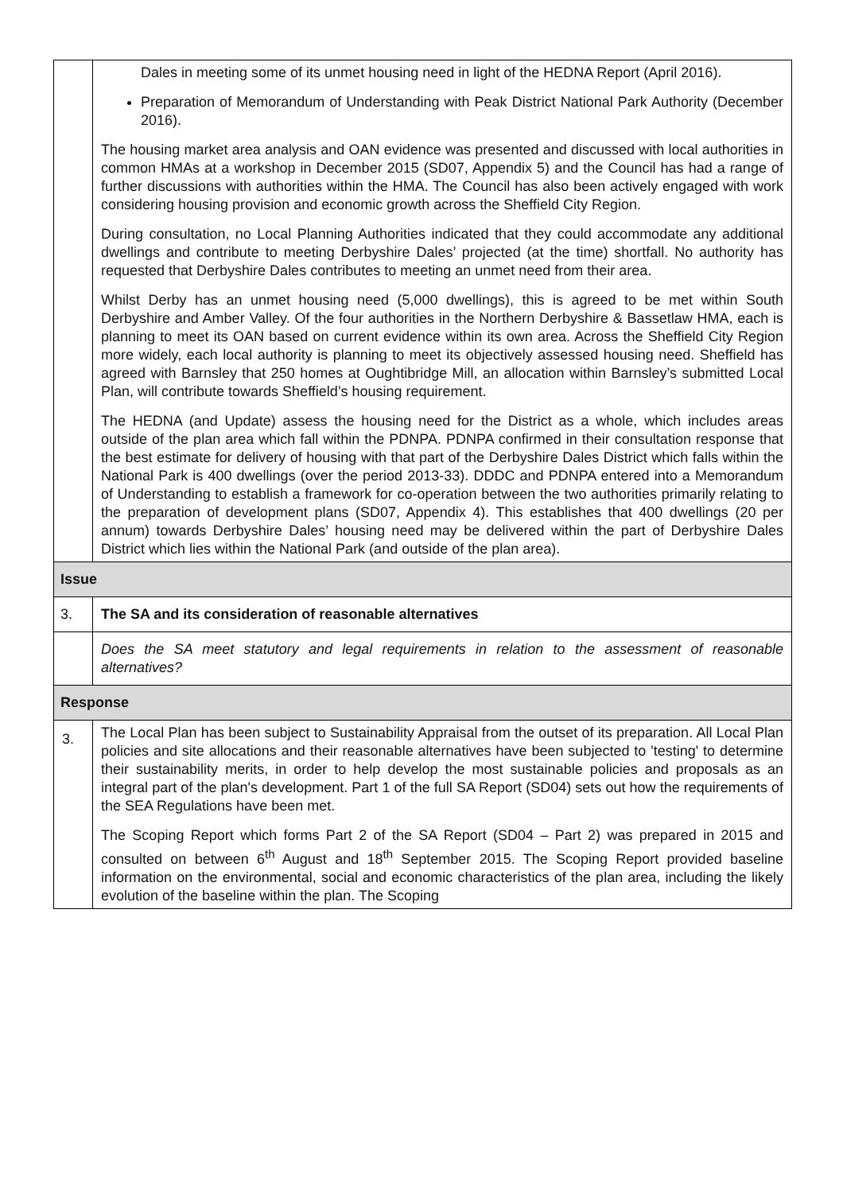| | Dales in meeting some of its unmet housing need in light of the HEDNA Report (April 2016). Preparation of Memorandum of Understanding with Peak District National Park Authority (December 2016). The housing market area analysis and OAN evidence was presented and discussed with local authorities in common HMAs at a workshop in December 2015 (SD07, Appendix 5) and the Council has had a range of further discussions with authorities within the HMA. The Council has also been actively engaged with work considering housing provision and economic growth across the Sheffield City Region. During consultation, no Local Planning Authorities indicated that they could accommodate any additional dwellings and contribute to meeting Derbyshire Dales’ projected (at the time) shortfall. No authority has requested that Derbyshire Dales contributes to meeting an unmet need from their area. Whilst Derby has an unmet housing need (5,000 dwellings), this is agreed to be met within South Derbyshire and Amber Valley. Of the four authorities in the Northern Derbyshire & Bassetlaw HMA, each is planning to meet its OAN based on current evidence within its own area. Across the Sheffield City Region more widely, each local authority is planning to meet its objectively assessed housing need. Sheffield has agreed with Barnsley that 250 homes at Oughtibridge Mill, an allocation within Barnsley’s submitted Local Plan, will contribute towards Sheffield’s housing requirement. The HEDNA (and Update) assess the housing need for the District as a whole, which includes areas outside of the plan area which fall within the PDNPA. PDNPA confirmed in their consultation response that the best estimate for delivery of housing with that part of the Derbyshire Dales District which falls within the National Park is 400 dwellings (over the period 2013-33). DDDC and PDNPA entered into a Memorandum of Understanding to establish a framework for co-operation between the two authorities primarily relating to the preparation of development plans (SD07, Appendix 4). This establishes that 400 dwellings (20 per annum) towards Derbyshire Dales’ housing need may be delivered within the part of Derbyshire Dales District which lies within the National Park (and outside of the plan area). |
| Issue | |
| 3. | The SA and its consideration of reasonable alternatives |
| | Does the SA meet statutory and legal requirements in relation to the assessment of reasonable alternatives? |
| Response | |
| 3. | The Local Plan has been subject to Sustainability Appraisal from the outset of its preparation. All Local Plan policies and site allocations and their reasonable alternatives have been subjected to 'testing' to determine their sustainability merits, in order to help develop the most sustainable policies and proposals as an integral part of the plan's development. Part 1 of the full SA Report (SD04) sets out how the requirements of the SEA Regulations have been met. The Scoping Report which forms Part 2 of the SA Report (SD04 – Part 2) was prepared in 2015 and consulted on between 6<sup>th</sup> August and 18<sup>th</sup> September 2015. The Scoping Report provided baseline information on the environmental, social and economic characteristics of the plan area, including the likely evolution of the baseline within the plan. The Scoping |